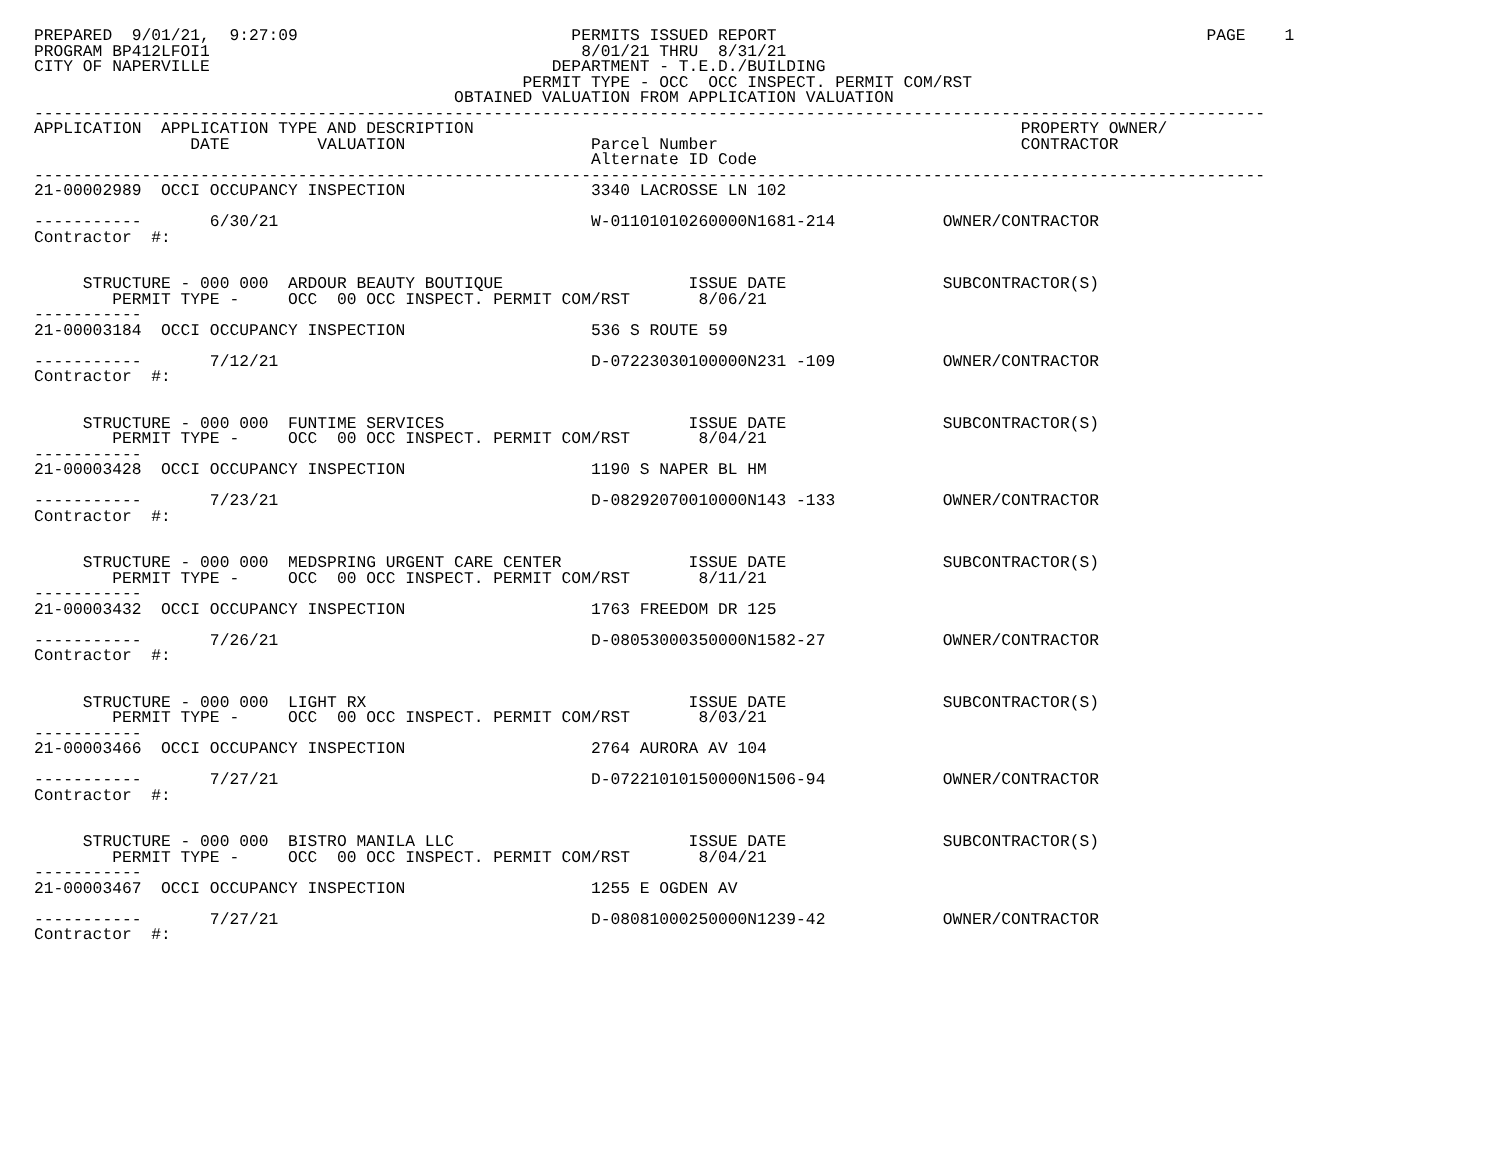PREPARED  9/01/21,  9:27:09                            PERMITS ISSUED REPORT                                            PAGE    1
PROGRAM BP412LFOI1                                      8/01/21 THRU  8/31/21
CITY OF NAPERVILLE                                   DEPARTMENT - T.E.D./BUILDING
                                                  PERMIT TYPE - OCC  OCC INSPECT. PERMIT COM/RST
                                           OBTAINED VALUATION FROM APPLICATION VALUATION
------------------------------------------------------------------------------------------------------------------------------
APPLICATION  APPLICATION TYPE AND DESCRIPTION                                                        PROPERTY OWNER/
                DATE         VALUATION                   Parcel Number                               CONTRACTOR
                                                         Alternate ID Code
------------------------------------------------------------------------------------------------------------------------------
21-00002989  OCCI OCCUPANCY INSPECTION                   3340 LACROSSE LN 102

-----------       6/30/21                                W-01101010260000N1681-214           OWNER/CONTRACTOR
Contractor  #:


     STRUCTURE - 000 000  ARDOUR BEAUTY BOUTIQUE                   ISSUE DATE                SUBCONTRACTOR(S)
        PERMIT TYPE -     OCC  00 OCC INSPECT. PERMIT COM/RST       8/06/21
-----------
21-00003184  OCCI OCCUPANCY INSPECTION                   536 S ROUTE 59

-----------       7/12/21                                D-07223030100000N231 -109           OWNER/CONTRACTOR
Contractor  #:


     STRUCTURE - 000 000  FUNTIME SERVICES                         ISSUE DATE                SUBCONTRACTOR(S)
        PERMIT TYPE -     OCC  00 OCC INSPECT. PERMIT COM/RST       8/04/21
-----------
21-00003428  OCCI OCCUPANCY INSPECTION                   1190 S NAPER BL HM

-----------       7/23/21                                D-08292070010000N143 -133           OWNER/CONTRACTOR
Contractor  #:


     STRUCTURE - 000 000  MEDSPRING URGENT CARE CENTER             ISSUE DATE                SUBCONTRACTOR(S)
        PERMIT TYPE -     OCC  00 OCC INSPECT. PERMIT COM/RST       8/11/21
-----------
21-00003432  OCCI OCCUPANCY INSPECTION                   1763 FREEDOM DR 125

-----------       7/26/21                                D-08053000350000N1582-27            OWNER/CONTRACTOR
Contractor  #:


     STRUCTURE - 000 000  LIGHT RX                                 ISSUE DATE                SUBCONTRACTOR(S)
        PERMIT TYPE -     OCC  00 OCC INSPECT. PERMIT COM/RST       8/03/21
-----------
21-00003466  OCCI OCCUPANCY INSPECTION                   2764 AURORA AV 104

-----------       7/27/21                                D-07221010150000N1506-94            OWNER/CONTRACTOR
Contractor  #:


     STRUCTURE - 000 000  BISTRO MANILA LLC                        ISSUE DATE                SUBCONTRACTOR(S)
        PERMIT TYPE -     OCC  00 OCC INSPECT. PERMIT COM/RST       8/04/21
-----------
21-00003467  OCCI OCCUPANCY INSPECTION                   1255 E OGDEN AV

-----------       7/27/21                                D-08081000250000N1239-42            OWNER/CONTRACTOR
Contractor  #: